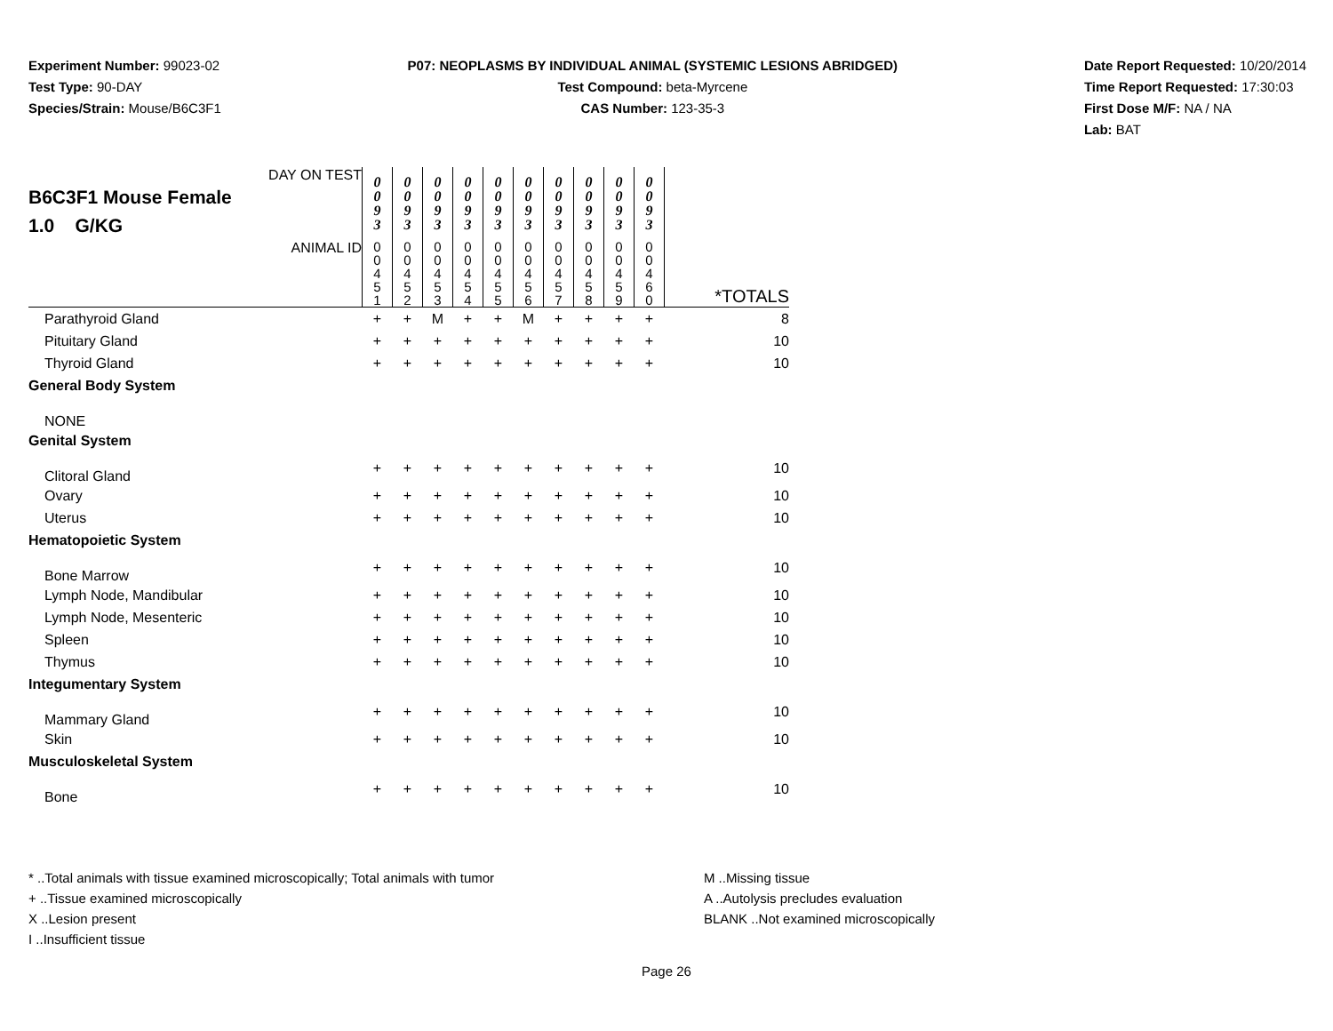Experiment Number: 99023-02
Test Type: 90-DAY
Species/Strain: Mouse/B6C3F1
P07: NEOPLASMS BY INDIVIDUAL ANIMAL (SYSTEMIC LESIONS ABRIDGED)
Test Compound: beta-Myrcene
CAS Number: 123-35-3
Date Report Requested: 10/20/2014
Time Report Requested: 17:30:03
First Dose M/F: NA / NA
Lab: BAT
| DAY ON TEST B6C3F1 Mouse Female 1.0 G/KG | 0 0 9 3 | 0 0 9 3 | 0 0 9 3 | 0 0 9 3 | 0 0 9 3 | 0 0 9 3 | 0 0 9 3 | 0 0 9 3 | 0 0 9 3 | 0 0 9 3 | |
| ANIMAL ID | 0 0 4 5 1 | 0 0 4 5 2 | 0 0 4 5 3 | 0 0 4 5 4 | 0 0 4 5 5 | 0 0 4 5 6 | 0 0 4 5 7 | 0 0 4 5 8 | 0 0 4 5 9 | 0 0 4 6 0 | *TOTALS |
| Parathyroid Gland | + | + | M | + | + | M | + | + | + | + | 8 |
| Pituitary Gland | + | + | + | + | + | + | + | + | + | + | 10 |
| Thyroid Gland | + | + | + | + | + | + | + | + | + | + | 10 |
| General Body System | | | | | | | | | | | |
| NONE | | | | | | | | | | | |
| Genital System | | | | | | | | | | | |
| Clitoral Gland | + | + | + | + | + | + | + | + | + | + | 10 |
| Ovary | + | + | + | + | + | + | + | + | + | + | 10 |
| Uterus | + | + | + | + | + | + | + | + | + | + | 10 |
| Hematopoietic System | | | | | | | | | | | |
| Bone Marrow | + | + | + | + | + | + | + | + | + | + | 10 |
| Lymph Node, Mandibular | + | + | + | + | + | + | + | + | + | + | 10 |
| Lymph Node, Mesenteric | + | + | + | + | + | + | + | + | + | + | 10 |
| Spleen | + | + | + | + | + | + | + | + | + | + | 10 |
| Thymus | + | + | + | + | + | + | + | + | + | + | 10 |
| Integumentary System | | | | | | | | | | | |
| Mammary Gland | + | + | + | + | + | + | + | + | + | + | 10 |
| Skin | + | + | + | + | + | + | + | + | + | + | 10 |
| Musculoskeletal System | | | | | | | | | | | |
| Bone | + | + | + | + | + | + | + | + | + | + | 10 |
* ..Total animals with tissue examined microscopically; Total animals with tumor
+ ..Tissue examined microscopically
X ..Lesion present
I ..Insufficient tissue
M ..Missing tissue
A ..Autolysis precludes evaluation
BLANK ..Not examined microscopically
Page 26